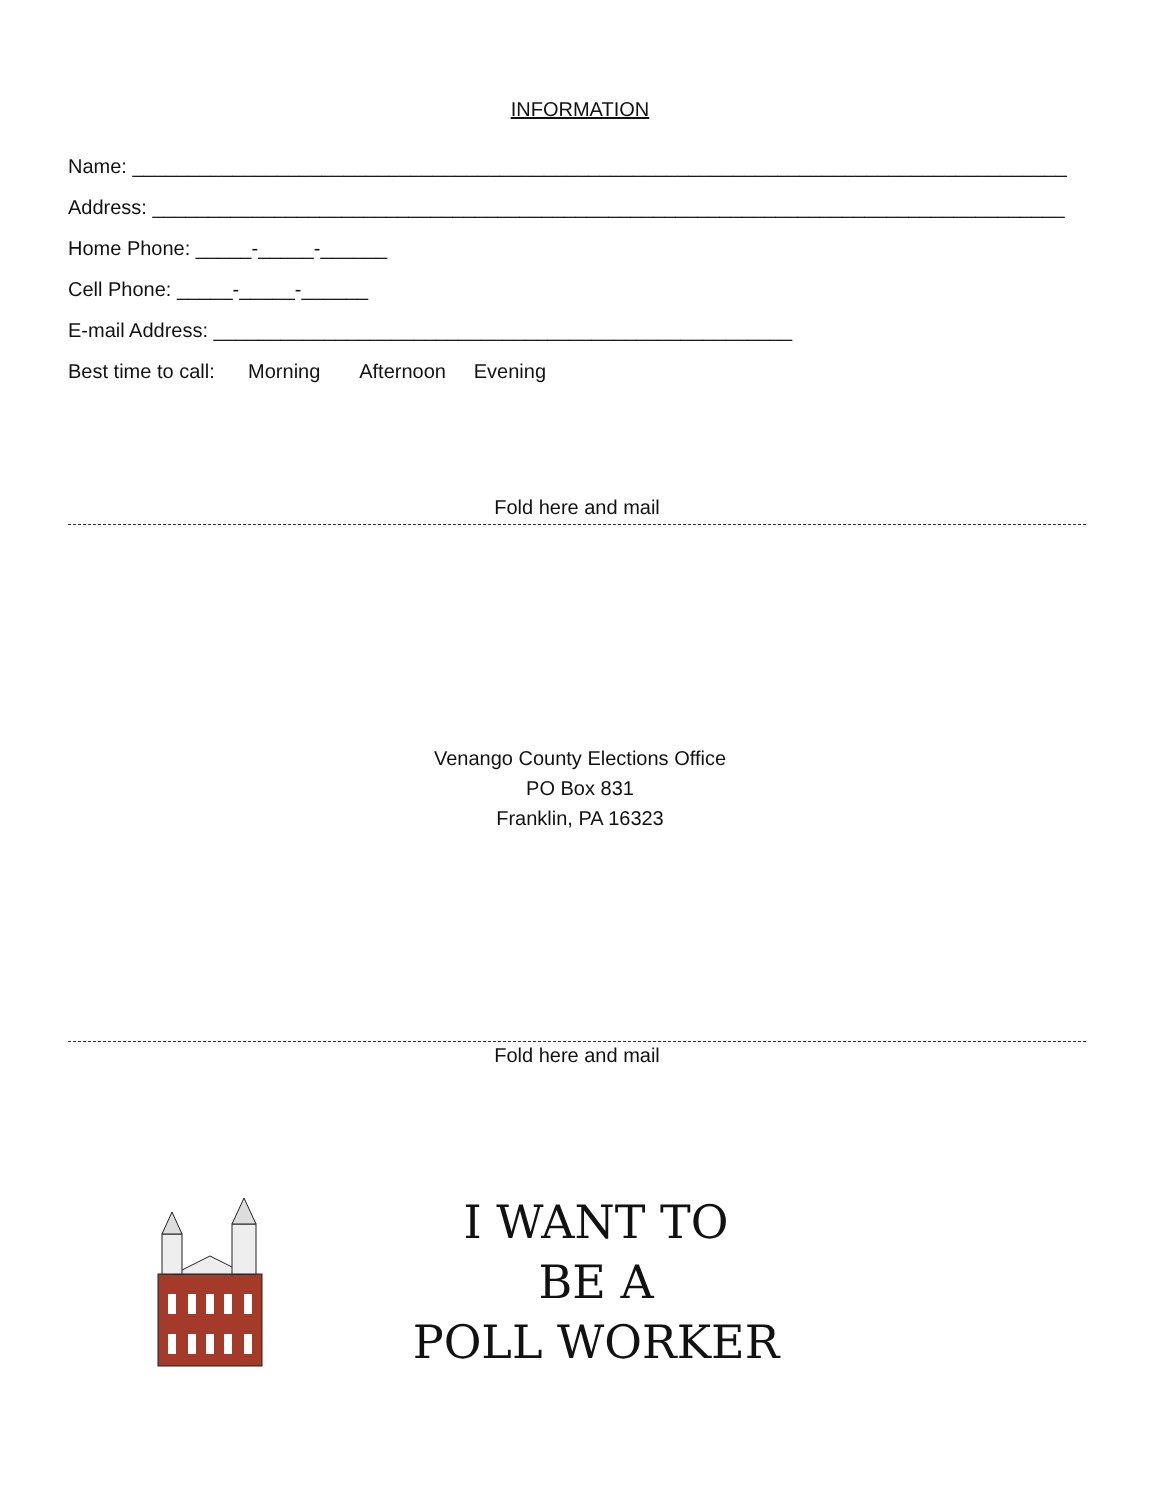INFORMATION
Name: ____________________________________________________________________________________
Address: __________________________________________________________________________________
Home Phone: _____-_____-______
Cell Phone: _____-_____-______
E-mail Address: ____________________________________________________
Best time to call: Morning Afternoon Evening
Fold here and mail
Venango County Elections Office
PO Box 831
Franklin, PA 16323
Fold here and mail
I WANT TO
BE A
POLL WORKER